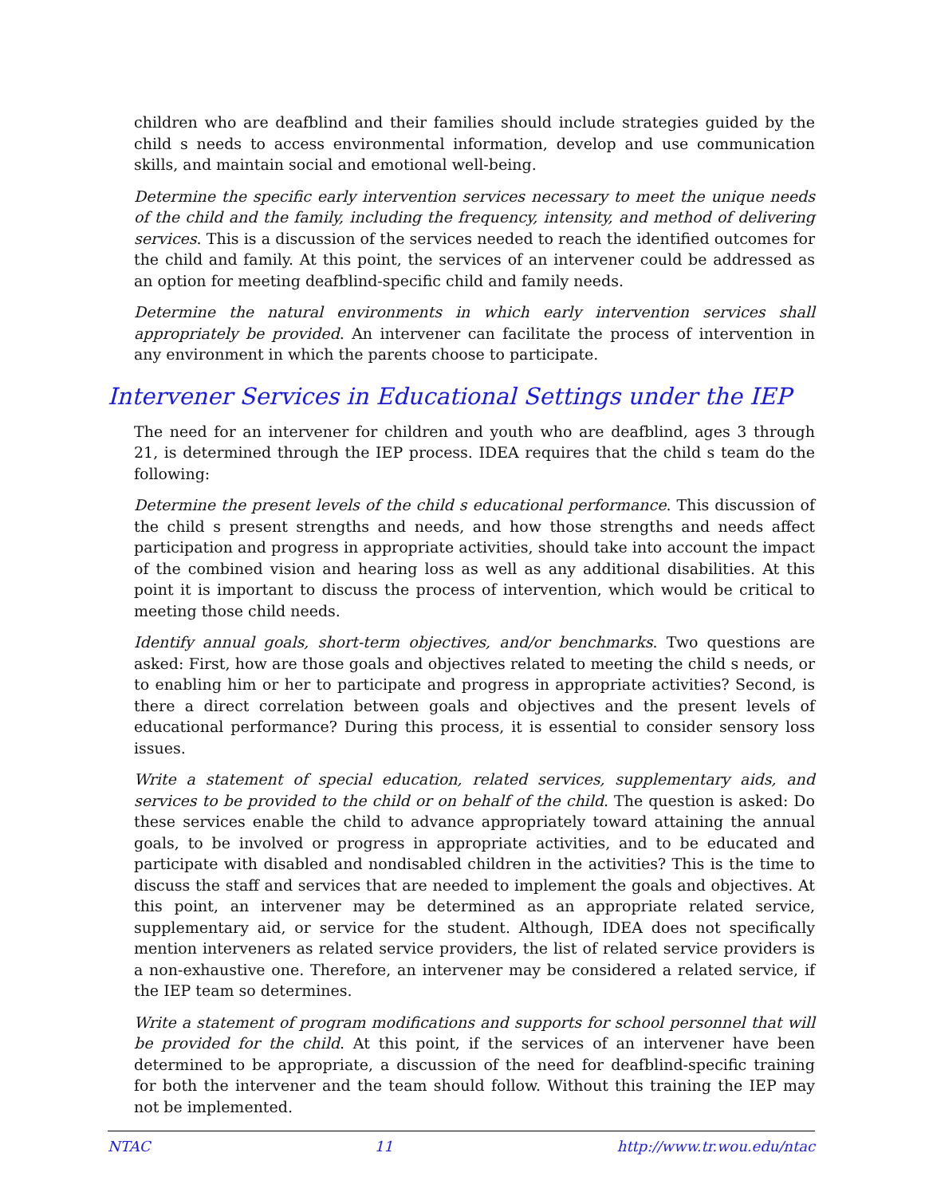children who are deafblind and their families should include strategies guided by the child s needs to access environmental information, develop and use communication skills, and maintain social and emotional well-being.
Determine the specific early intervention services necessary to meet the unique needs of the child and the family, including the frequency, intensity, and method of delivering services. This is a discussion of the services needed to reach the identified outcomes for the child and family. At this point, the services of an intervener could be addressed as an option for meeting deafblind-specific child and family needs.
Determine the natural environments in which early intervention services shall appropriately be provided. An intervener can facilitate the process of intervention in any environment in which the parents choose to participate.
Intervener Services in Educational Settings under the IEP
The need for an intervener for children and youth who are deafblind, ages 3 through 21, is determined through the IEP process. IDEA requires that the child s team do the following:
Determine the present levels of the child s educational performance. This discussion of the child s present strengths and needs, and how those strengths and needs affect participation and progress in appropriate activities, should take into account the impact of the combined vision and hearing loss as well as any additional disabilities. At this point it is important to discuss the process of intervention, which would be critical to meeting those child needs.
Identify annual goals, short-term objectives, and/or benchmarks. Two questions are asked: First, how are those goals and objectives related to meeting the child s needs, or to enabling him or her to participate and progress in appropriate activities? Second, is there a direct correlation between goals and objectives and the present levels of educational performance? During this process, it is essential to consider sensory loss issues.
Write a statement of special education, related services, supplementary aids, and services to be provided to the child or on behalf of the child. The question is asked: Do these services enable the child to advance appropriately toward attaining the annual goals, to be involved or progress in appropriate activities, and to be educated and participate with disabled and nondisabled children in the activities? This is the time to discuss the staff and services that are needed to implement the goals and objectives. At this point, an intervener may be determined as an appropriate related service, supplementary aid, or service for the student. Although, IDEA does not specifically mention interveners as related service providers, the list of related service providers is a non-exhaustive one. Therefore, an intervener may be considered a related service, if the IEP team so determines.
Write a statement of program modifications and supports for school personnel that will be provided for the child. At this point, if the services of an intervener have been determined to be appropriate, a discussion of the need for deafblind-specific training for both the intervener and the team should follow. Without this training the IEP may not be implemented.
NTAC 11 http://www.tr.wou.edu/ntac